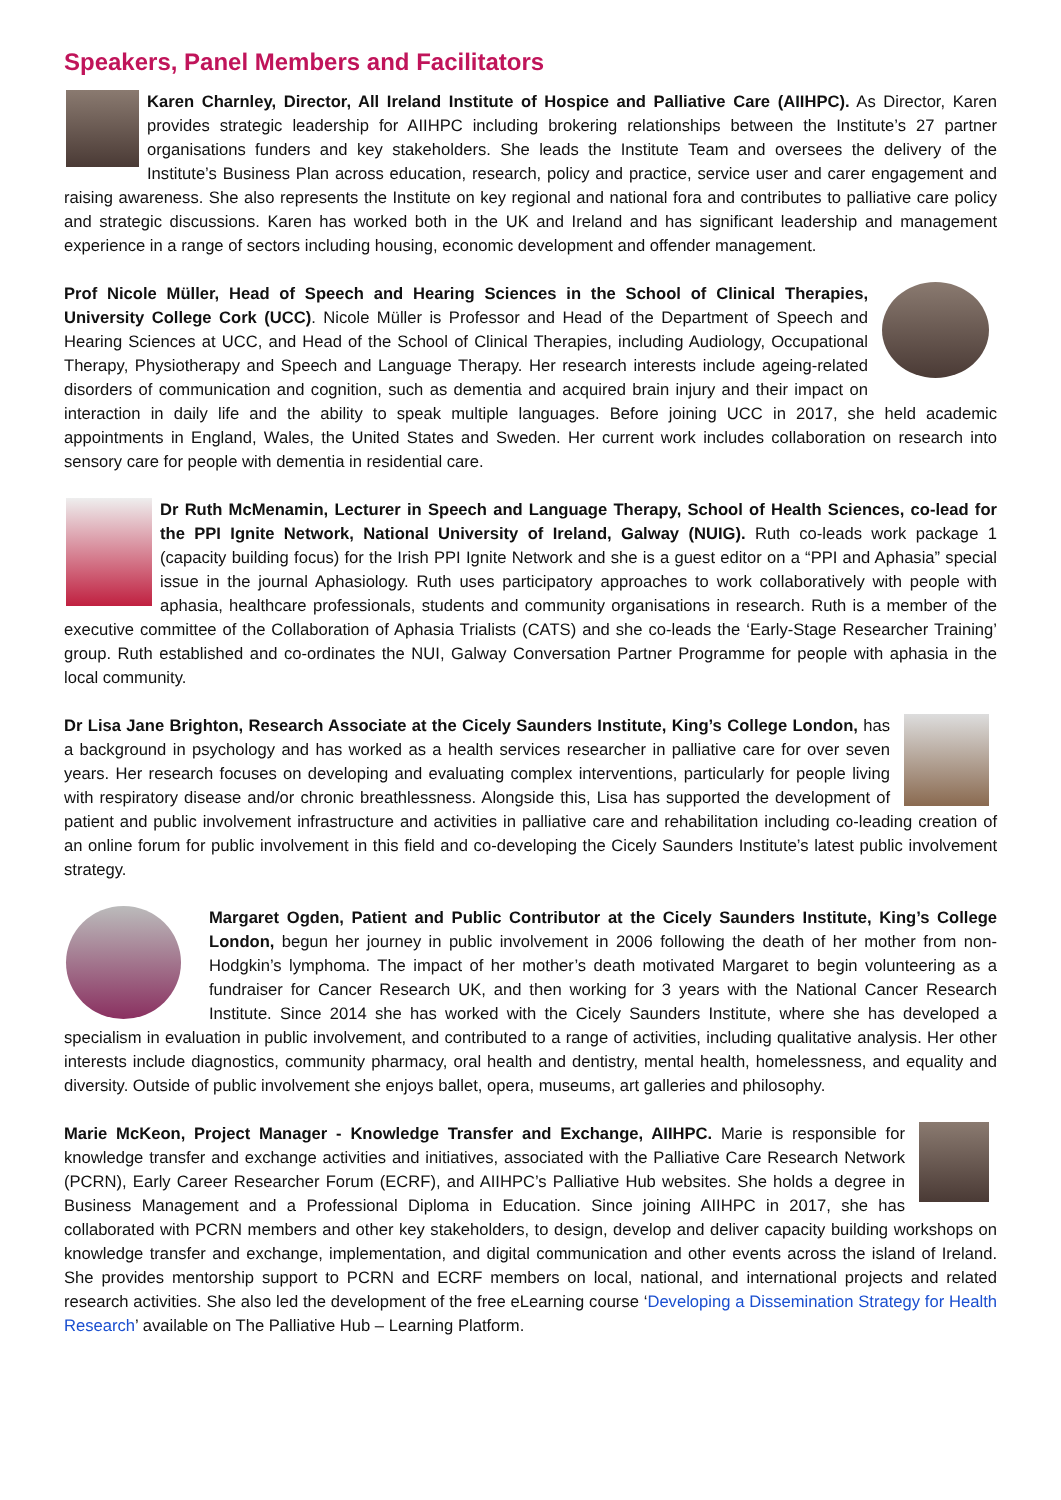Speakers, Panel Members and Facilitators
Karen Charnley, Director, All Ireland Institute of Hospice and Palliative Care (AIIHPC). As Director, Karen provides strategic leadership for AIIHPC including brokering relationships between the Institute’s 27 partner organisations funders and key stakeholders. She leads the Institute Team and oversees the delivery of the Institute’s Business Plan across education, research, policy and practice, service user and carer engagement and raising awareness. She also represents the Institute on key regional and national fora and contributes to palliative care policy and strategic discussions. Karen has worked both in the UK and Ireland and has significant leadership and management experience in a range of sectors including housing, economic development and offender management.
Prof Nicole Müller, Head of Speech and Hearing Sciences in the School of Clinical Therapies, University College Cork (UCC). Nicole Müller is Professor and Head of the Department of Speech and Hearing Sciences at UCC, and Head of the School of Clinical Therapies, including Audiology, Occupational Therapy, Physiotherapy and Speech and Language Therapy. Her research interests include ageing-related disorders of communication and cognition, such as dementia and acquired brain injury and their impact on interaction in daily life and the ability to speak multiple languages. Before joining UCC in 2017, she held academic appointments in England, Wales, the United States and Sweden. Her current work includes collaboration on research into sensory care for people with dementia in residential care.
Dr Ruth McMenamin, Lecturer in Speech and Language Therapy, School of Health Sciences, co-lead for the PPI Ignite Network, National University of Ireland, Galway (NUIG). Ruth co-leads work package 1 (capacity building focus) for the Irish PPI Ignite Network and she is a guest editor on a “PPI and Aphasia” special issue in the journal Aphasiology. Ruth uses participatory approaches to work collaboratively with people with aphasia, healthcare professionals, students and community organisations in research. Ruth is a member of the executive committee of the Collaboration of Aphasia Trialists (CATS) and she co-leads the ‘Early-Stage Researcher Training’ group. Ruth established and co-ordinates the NUI, Galway Conversation Partner Programme for people with aphasia in the local community.
Dr Lisa Jane Brighton, Research Associate at the Cicely Saunders Institute, King’s College London, has a background in psychology and has worked as a health services researcher in palliative care for over seven years. Her research focuses on developing and evaluating complex interventions, particularly for people living with respiratory disease and/or chronic breathlessness. Alongside this, Lisa has supported the development of patient and public involvement infrastructure and activities in palliative care and rehabilitation including co-leading creation of an online forum for public involvement in this field and co-developing the Cicely Saunders Institute’s latest public involvement strategy.
Margaret Ogden, Patient and Public Contributor at the Cicely Saunders Institute, King’s College London, begun her journey in public involvement in 2006 following the death of her mother from non-Hodgkin’s lymphoma. The impact of her mother’s death motivated Margaret to begin volunteering as a fundraiser for Cancer Research UK, and then working for 3 years with the National Cancer Research Institute. Since 2014 she has worked with the Cicely Saunders Institute, where she has developed a specialism in evaluation in public involvement, and contributed to a range of activities, including qualitative analysis. Her other interests include diagnostics, community pharmacy, oral health and dentistry, mental health, homelessness, and equality and diversity. Outside of public involvement she enjoys ballet, opera, museums, art galleries and philosophy.
Marie McKeon, Project Manager - Knowledge Transfer and Exchange, AIIHPC. Marie is responsible for knowledge transfer and exchange activities and initiatives, associated with the Palliative Care Research Network (PCRN), Early Career Researcher Forum (ECRF), and AIIHPC’s Palliative Hub websites. She holds a degree in Business Management and a Professional Diploma in Education. Since joining AIIHPC in 2017, she has collaborated with PCRN members and other key stakeholders, to design, develop and deliver capacity building workshops on knowledge transfer and exchange, implementation, and digital communication and other events across the island of Ireland. She provides mentorship support to PCRN and ECRF members on local, national, and international projects and related research activities. She also led the development of the free eLearning course ‘Developing a Dissemination Strategy for Health Research’ available on The Palliative Hub – Learning Platform.